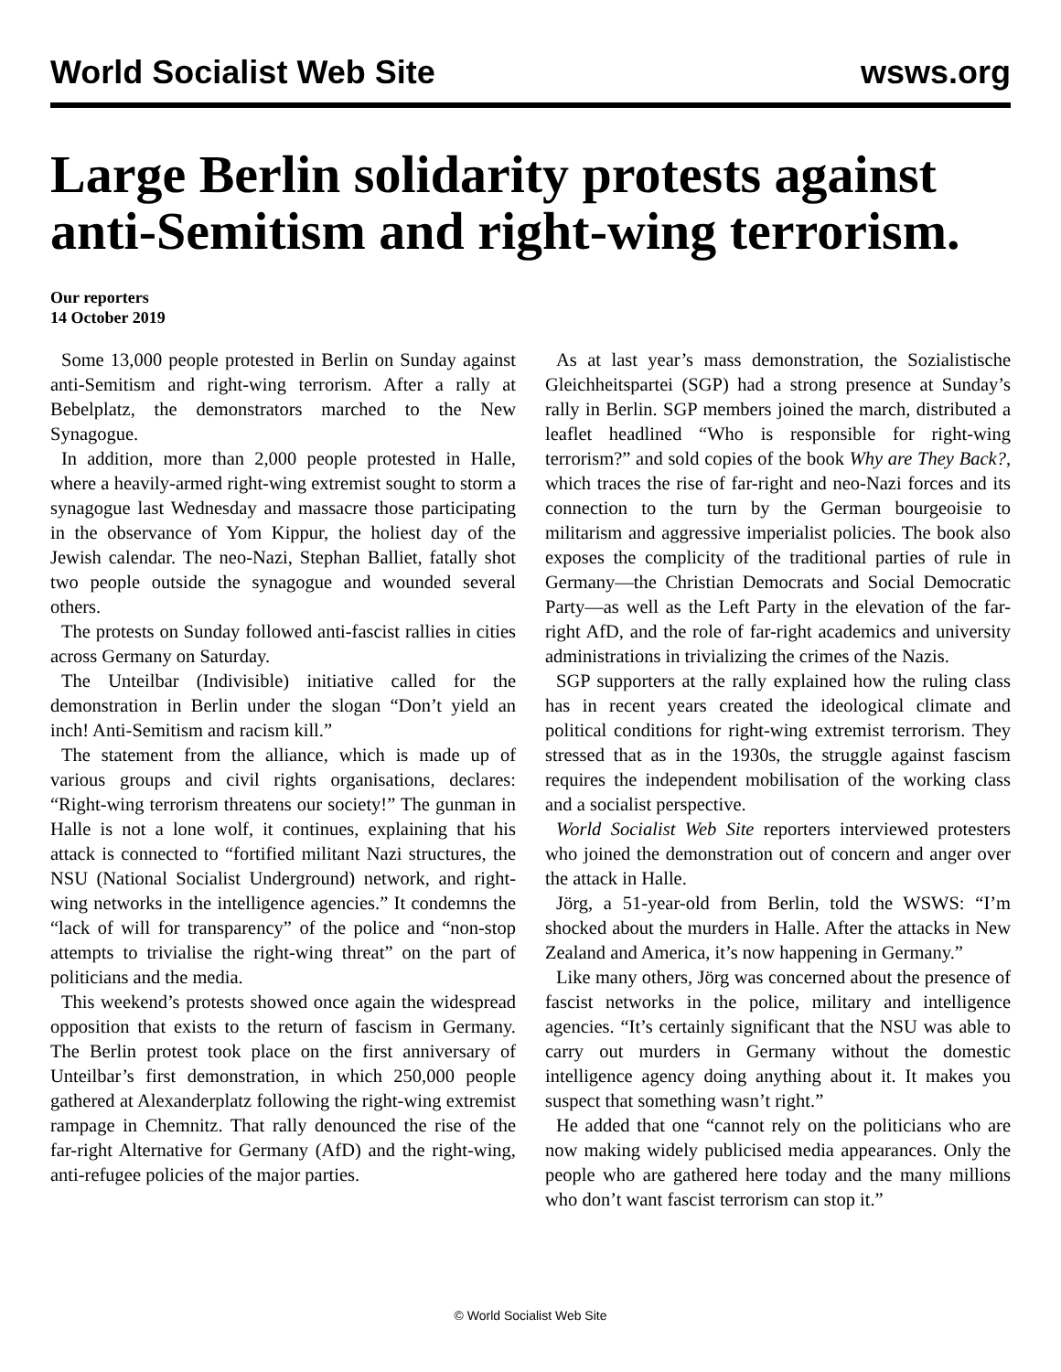World Socialist Web Site wsws.org
Large Berlin solidarity protests against anti-Semitism and right-wing terrorism.
Our reporters
14 October 2019
Some 13,000 people protested in Berlin on Sunday against anti-Semitism and right-wing terrorism. After a rally at Bebelplatz, the demonstrators marched to the New Synagogue.
In addition, more than 2,000 people protested in Halle, where a heavily-armed right-wing extremist sought to storm a synagogue last Wednesday and massacre those participating in the observance of Yom Kippur, the holiest day of the Jewish calendar. The neo-Nazi, Stephan Balliet, fatally shot two people outside the synagogue and wounded several others.
The protests on Sunday followed anti-fascist rallies in cities across Germany on Saturday.
The Unteilbar (Indivisible) initiative called for the demonstration in Berlin under the slogan “Don’t yield an inch! Anti-Semitism and racism kill.”
The statement from the alliance, which is made up of various groups and civil rights organisations, declares: “Right-wing terrorism threatens our society!” The gunman in Halle is not a lone wolf, it continues, explaining that his attack is connected to “fortified militant Nazi structures, the NSU (National Socialist Underground) network, and right-wing networks in the intelligence agencies.” It condemns the “lack of will for transparency” of the police and “non-stop attempts to trivialise the right-wing threat” on the part of politicians and the media.
This weekend’s protests showed once again the widespread opposition that exists to the return of fascism in Germany. The Berlin protest took place on the first anniversary of Unteilbar’s first demonstration, in which 250,000 people gathered at Alexanderplatz following the right-wing extremist rampage in Chemnitz. That rally denounced the rise of the far-right Alternative for Germany (AfD) and the right-wing, anti-refugee policies of the major parties.
As at last year’s mass demonstration, the Sozialistische Gleichheitspartei (SGP) had a strong presence at Sunday’s rally in Berlin. SGP members joined the march, distributed a leaflet headlined “Who is responsible for right-wing terrorism?” and sold copies of the book Why are They Back?, which traces the rise of far-right and neo-Nazi forces and its connection to the turn by the German bourgeoisie to militarism and aggressive imperialist policies. The book also exposes the complicity of the traditional parties of rule in Germany—the Christian Democrats and Social Democratic Party—as well as the Left Party in the elevation of the far-right AfD, and the role of far-right academics and university administrations in trivializing the crimes of the Nazis.
SGP supporters at the rally explained how the ruling class has in recent years created the ideological climate and political conditions for right-wing extremist terrorism. They stressed that as in the 1930s, the struggle against fascism requires the independent mobilisation of the working class and a socialist perspective.
World Socialist Web Site reporters interviewed protesters who joined the demonstration out of concern and anger over the attack in Halle.
Jörg, a 51-year-old from Berlin, told the WSWS: “I’m shocked about the murders in Halle. After the attacks in New Zealand and America, it’s now happening in Germany.”
Like many others, Jörg was concerned about the presence of fascist networks in the police, military and intelligence agencies. “It’s certainly significant that the NSU was able to carry out murders in Germany without the domestic intelligence agency doing anything about it. It makes you suspect that something wasn’t right.”
He added that one “cannot rely on the politicians who are now making widely publicised media appearances. Only the people who are gathered here today and the many millions who don’t want fascist terrorism can stop it.”
© World Socialist Web Site